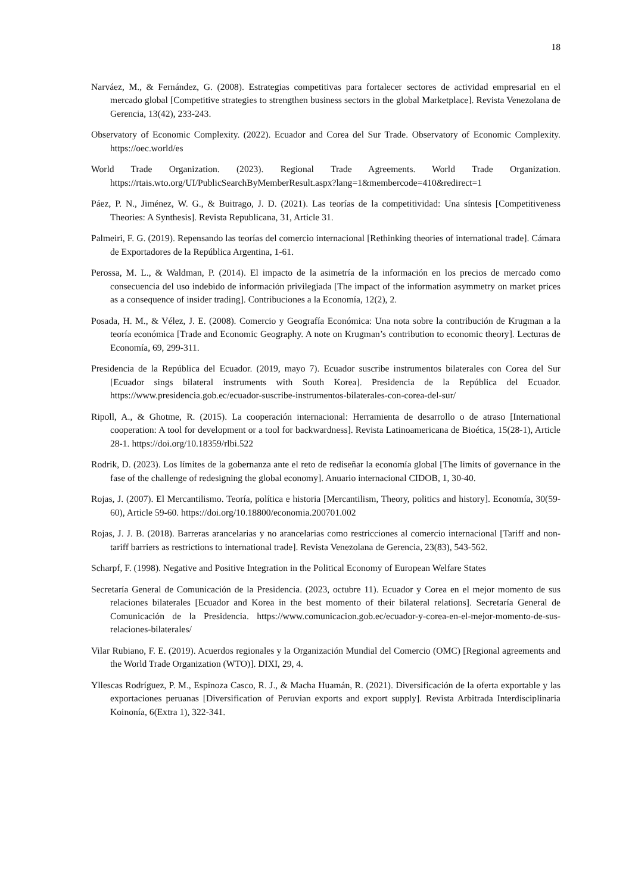18
Narváez, M., & Fernández, G. (2008). Estrategias competitivas para fortalecer sectores de actividad empresarial en el mercado global [Competitive strategies to strengthen business sectors in the global Marketplace]. Revista Venezolana de Gerencia, 13(42), 233-243.
Observatory of Economic Complexity. (2022). Ecuador and Corea del Sur Trade. Observatory of Economic Complexity. https://oec.world/es
World Trade Organization. (2023). Regional Trade Agreements. World Trade Organization. https://rtais.wto.org/UI/PublicSearchByMemberResult.aspx?lang=1&membercode=410&redirect=1
Páez, P. N., Jiménez, W. G., & Buitrago, J. D. (2021). Las teorías de la competitividad: Una síntesis [Competitiveness Theories: A Synthesis]. Revista Republicana, 31, Article 31.
Palmeiri, F. G. (2019). Repensando las teorías del comercio internacional [Rethinking theories of international trade]. Cámara de Exportadores de la República Argentina, 1-61.
Perossa, M. L., & Waldman, P. (2014). El impacto de la asimetría de la información en los precios de mercado como consecuencia del uso indebido de información privilegiada [The impact of the information asymmetry on market prices as a consequence of insider trading]. Contribuciones a la Economía, 12(2), 2.
Posada, H. M., & Vélez, J. E. (2008). Comercio y Geografía Económica: Una nota sobre la contribución de Krugman a la teoría económica [Trade and Economic Geography. A note on Krugman’s contribution to economic theory]. Lecturas de Economía, 69, 299-311.
Presidencia de la República del Ecuador. (2019, mayo 7). Ecuador suscribe instrumentos bilaterales con Corea del Sur [Ecuador sings bilateral instruments with South Korea]. Presidencia de la República del Ecuador. https://www.presidencia.gob.ec/ecuador-suscribe-instrumentos-bilaterales-con-corea-del-sur/
Ripoll, A., & Ghotme, R. (2015). La cooperación internacional: Herramienta de desarrollo o de atraso [International cooperation: A tool for development or a tool for backwardness]. Revista Latinoamericana de Bioética, 15(28-1), Article 28-1. https://doi.org/10.18359/rlbi.522
Rodrik, D. (2023). Los límites de la gobernanza ante el reto de rediseñar la economía global [The limits of governance in the fase of the challenge of redesigning the global economy]. Anuario internacional CIDOB, 1, 30-40.
Rojas, J. (2007). El Mercantilismo. Teoría, política e historia [Mercantilism, Theory, politics and history]. Economía, 30(59-60), Article 59-60. https://doi.org/10.18800/economia.200701.002
Rojas, J. J. B. (2018). Barreras arancelarias y no arancelarias como restricciones al comercio internacional [Tariff and non-tariff barriers as restrictions to international trade]. Revista Venezolana de Gerencia, 23(83), 543-562.
Scharpf, F. (1998). Negative and Positive Integration in the Political Economy of European Welfare States
Secretaría General de Comunicación de la Presidencia. (2023, octubre 11). Ecuador y Corea en el mejor momento de sus relaciones bilaterales [Ecuador and Korea in the best momento of their bilateral relations]. Secretaría General de Comunicación de la Presidencia. https://www.comunicacion.gob.ec/ecuador-y-corea-en-el-mejor-momento-de-sus-relaciones-bilaterales/
Vilar Rubiano, F. E. (2019). Acuerdos regionales y la Organización Mundial del Comercio (OMC) [Regional agreements and the World Trade Organization (WTO)]. DIXI, 29, 4.
Yllescas Rodríguez, P. M., Espinoza Casco, R. J., & Macha Huamán, R. (2021). Diversificación de la oferta exportable y las exportaciones peruanas [Diversification of Peruvian exports and export supply]. Revista Arbitrada Interdisciplinaria Koinonía, 6(Extra 1), 322-341.